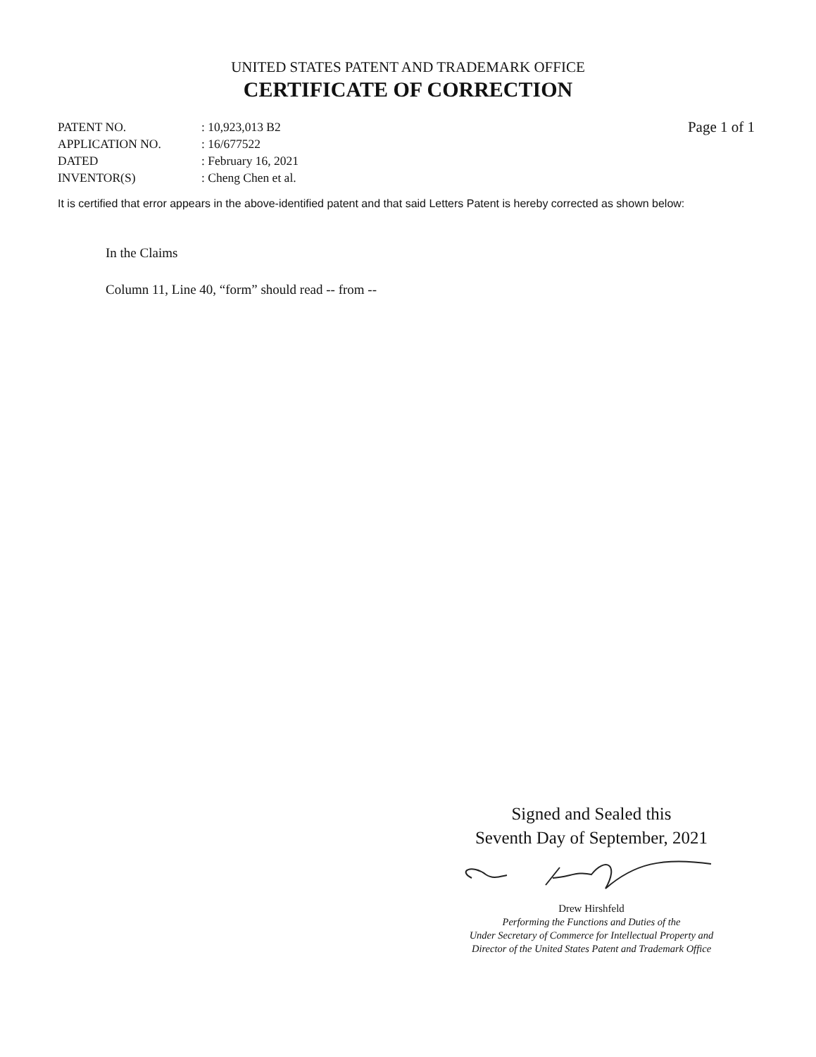UNITED STATES PATENT AND TRADEMARK OFFICE
CERTIFICATE OF CORRECTION
| PATENT NO. | : 10,923,013 B2 |
| APPLICATION NO. | : 16/677522 |
| DATED | : February 16, 2021 |
| INVENTOR(S) | : Cheng Chen et al. |
Page 1 of 1
It is certified that error appears in the above-identified patent and that said Letters Patent is hereby corrected as shown below:
In the Claims
Column 11, Line 40, “form” should read -- from --
Signed and Sealed this
Seventh Day of September, 2021
Drew Hirshfeld
Performing the Functions and Duties of the
Under Secretary of Commerce for Intellectual Property and
Director of the United States Patent and Trademark Office